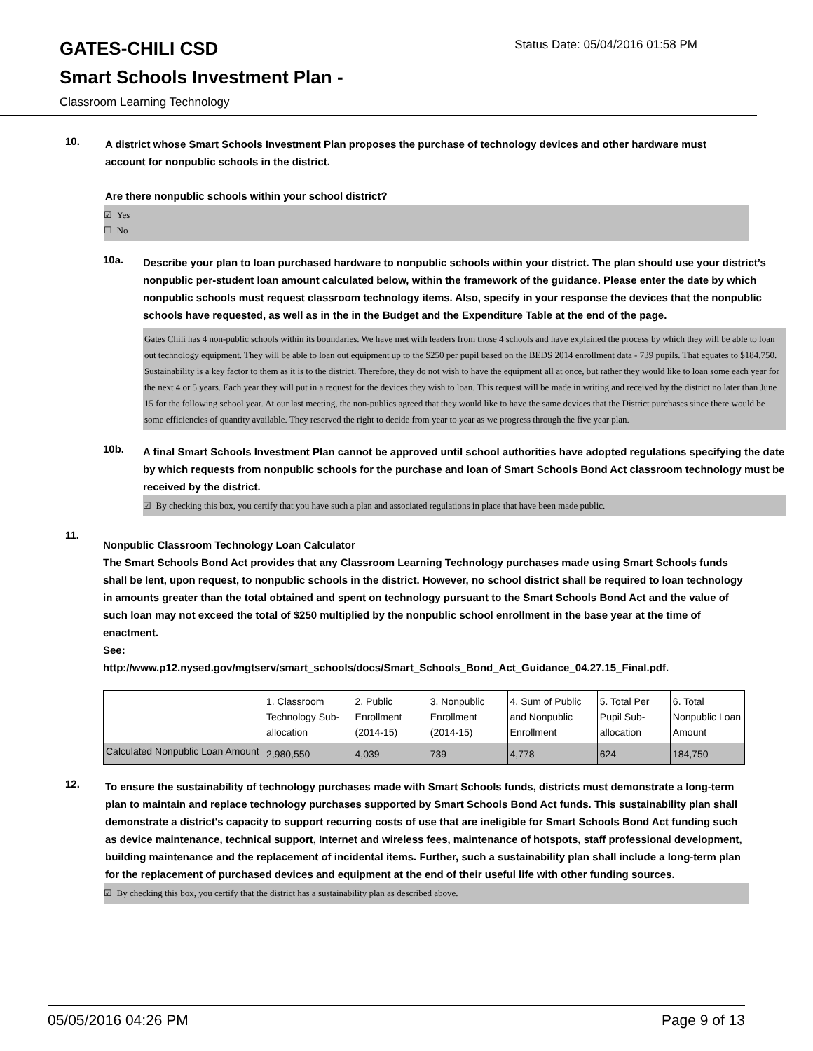GATES-CHILI CSD
Status Date: 05/04/2016 01:58 PM
Smart Schools Investment Plan -
Classroom Learning Technology
10.
A district whose Smart Schools Investment Plan proposes the purchase of technology devices and other hardware must account for nonpublic schools in the district.
Are there nonpublic schools within your school district?
☑ Yes
☐ No
10a.
Describe your plan to loan purchased hardware to nonpublic schools within your district. The plan should use your district’s nonpublic per-student loan amount calculated below, within the framework of the guidance. Please enter the date by which nonpublic schools must request classroom technology items. Also, specify in your response the devices that the nonpublic schools have requested, as well as in the in the Budget and the Expenditure Table at the end of the page.
Gates Chili has 4 non-public schools within its boundaries. We have met with leaders from those 4 schools and have explained the process by which they will be able to loan out technology equipment. They will be able to loan out equipment up to the $250 per pupil based on the BEDS 2014 enrollment data - 739 pupils. That equates to $184,750. Sustainability is a key factor to them as it is to the district. Therefore, they do not wish to have the equipment all at once, but rather they would like to loan some each year for the next 4 or 5 years. Each year they will put in a request for the devices they wish to loan. This request will be made in writing and received by the district no later than June 15 for the following school year. At our last meeting, the non-publics agreed that they would like to have the same devices that the District purchases since there would be some efficiencies of quantity available. They reserved the right to decide from year to year as we progress through the five year plan.
10b.
A final Smart Schools Investment Plan cannot be approved until school authorities have adopted regulations specifying the date by which requests from nonpublic schools for the purchase and loan of Smart Schools Bond Act classroom technology must be received by the district.
☑ By checking this box, you certify that you have such a plan and associated regulations in place that have been made public.
11.
Nonpublic Classroom Technology Loan Calculator
The Smart Schools Bond Act provides that any Classroom Learning Technology purchases made using Smart Schools funds shall be lent, upon request, to nonpublic schools in the district. However, no school district shall be required to loan technology in amounts greater than the total obtained and spent on technology pursuant to the Smart Schools Bond Act and the value of such loan may not exceed the total of $250 multiplied by the nonpublic school enrollment in the base year at the time of enactment.
See:
http://www.p12.nysed.gov/mgtserv/smart_schools/docs/Smart_Schools_Bond_Act_Guidance_04.27.15_Final.pdf.
| | 1. Classroom Technology Sub-allocation | 2. Public Enrollment (2014-15) | 3. Nonpublic Enrollment (2014-15) | 4. Sum of Public and Nonpublic Enrollment | 5. Total Per Pupil Sub-allocation | 6. Total Nonpublic Loan Amount |
| Calculated Nonpublic Loan Amount | 2,980,550 | 4,039 | 739 | 4,778 | 624 | 184,750 |
12.
To ensure the sustainability of technology purchases made with Smart Schools funds, districts must demonstrate a long-term plan to maintain and replace technology purchases supported by Smart Schools Bond Act funds. This sustainability plan shall demonstrate a district's capacity to support recurring costs of use that are ineligible for Smart Schools Bond Act funding such as device maintenance, technical support, Internet and wireless fees, maintenance of hotspots, staff professional development, building maintenance and the replacement of incidental items. Further, such a sustainability plan shall include a long-term plan for the replacement of purchased devices and equipment at the end of their useful life with other funding sources.
☑ By checking this box, you certify that the district has a sustainability plan as described above.
05/05/2016 04:26 PM Page 9 of 13